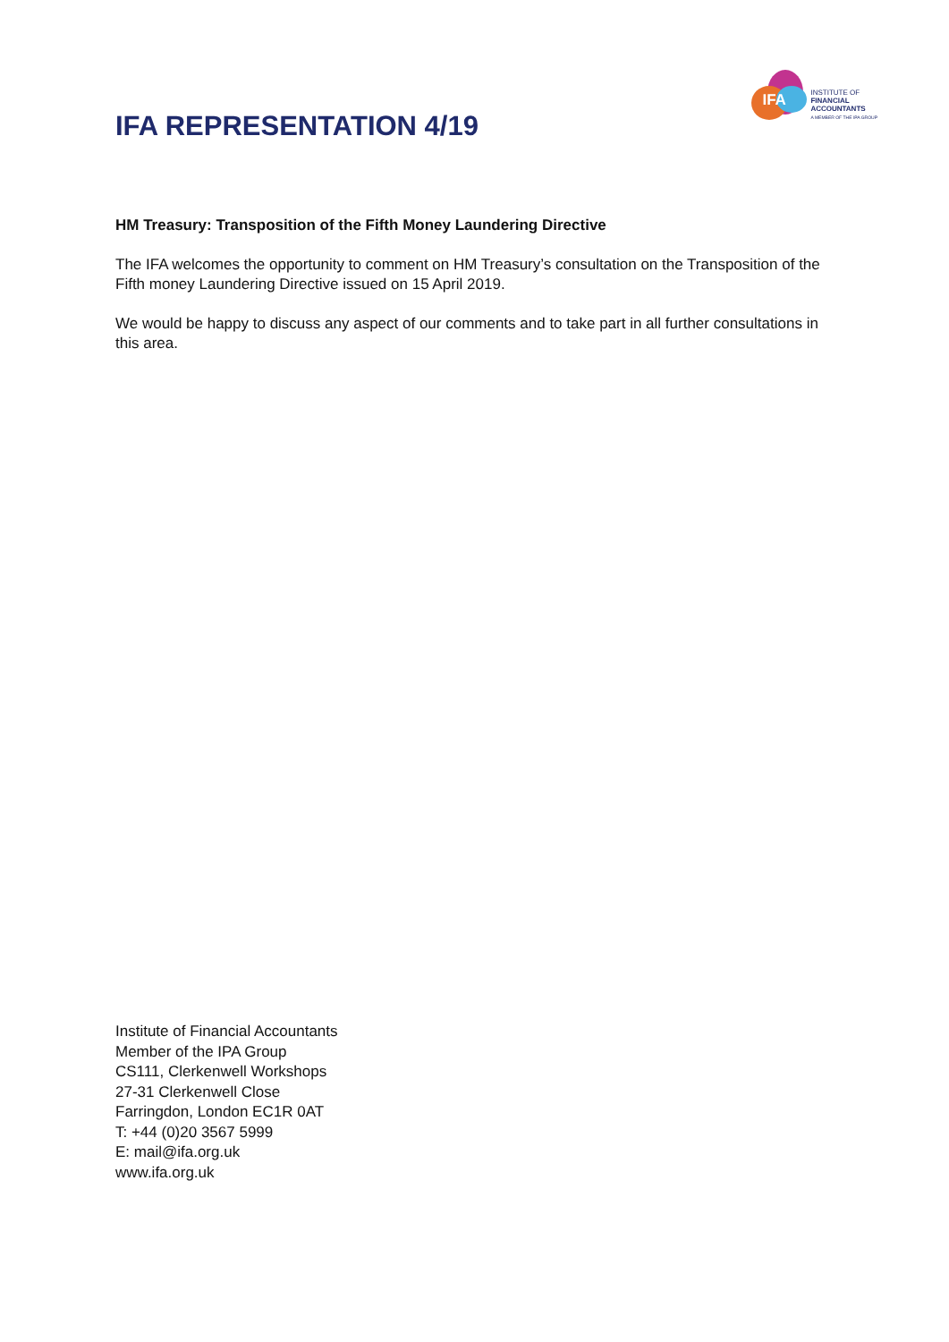IFA REPRESENTATION 4/19
IFA
INSTITUTE OF
FINANCIAL
ACCOUNTANTS
A MEMBER OF THE IPA GROUP
HM Treasury: Transposition of the Fifth Money Laundering Directive
The IFA welcomes the opportunity to comment on HM Treasury’s consultation on the Transposition of the Fifth money Laundering Directive issued on 15 April 2019.
We would be happy to discuss any aspect of our comments and to take part in all further consultations in this area.
Institute of Financial Accountants
Member of the IPA Group
CS111, Clerkenwell Workshops
27-31 Clerkenwell Close
Farringdon, London EC1R 0AT
T: +44 (0)20 3567 5999
E: mail@ifa.org.uk
www.ifa.org.uk